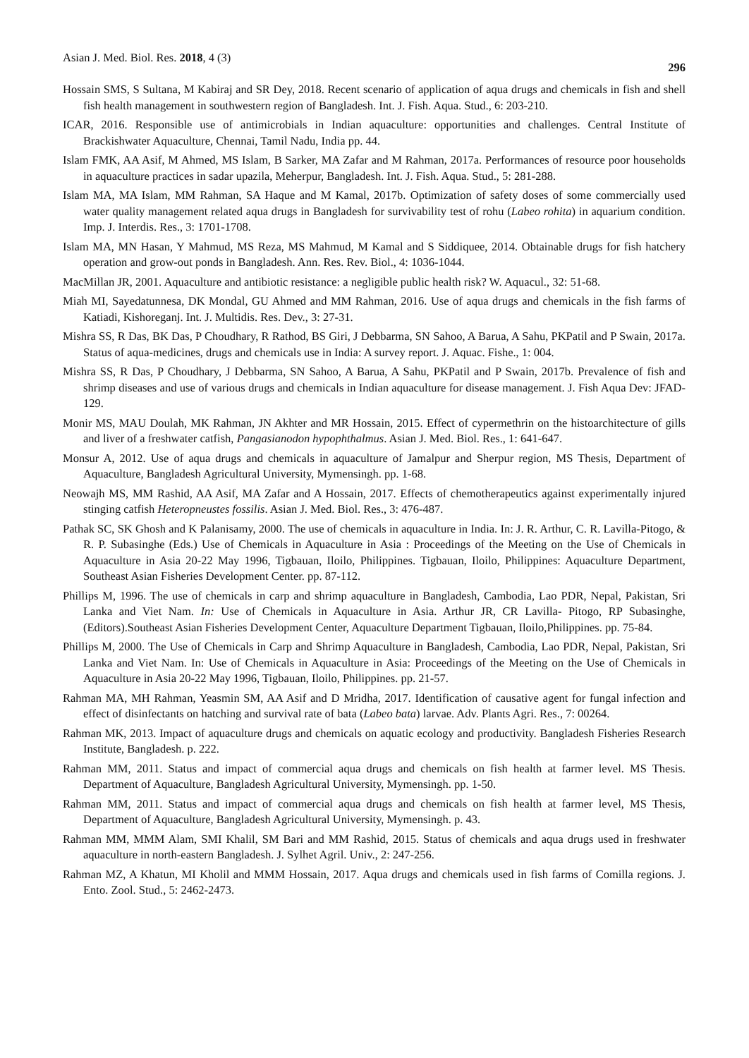Asian J. Med. Biol. Res. 2018, 4 (3) 296
Hossain SMS, S Sultana, M Kabiraj and SR Dey, 2018. Recent scenario of application of aqua drugs and chemicals in fish and shell fish health management in southwestern region of Bangladesh. Int. J. Fish. Aqua. Stud., 6: 203-210.
ICAR, 2016. Responsible use of antimicrobials in Indian aquaculture: opportunities and challenges. Central Institute of Brackishwater Aquaculture, Chennai, Tamil Nadu, India pp. 44.
Islam FMK, AA Asif, M Ahmed, MS Islam, B Sarker, MA Zafar and M Rahman, 2017a. Performances of resource poor households in aquaculture practices in sadar upazila, Meherpur, Bangladesh. Int. J. Fish. Aqua. Stud., 5: 281-288.
Islam MA, MA Islam, MM Rahman, SA Haque and M Kamal, 2017b. Optimization of safety doses of some commercially used water quality management related aqua drugs in Bangladesh for survivability test of rohu (Labeo rohita) in aquarium condition. Imp. J. Interdis. Res., 3: 1701-1708.
Islam MA, MN Hasan, Y Mahmud, MS Reza, MS Mahmud, M Kamal and S Siddiquee, 2014. Obtainable drugs for fish hatchery operation and grow-out ponds in Bangladesh. Ann. Res. Rev. Biol., 4: 1036-1044.
MacMillan JR, 2001. Aquaculture and antibiotic resistance: a negligible public health risk? W. Aquacul., 32: 51-68.
Miah MI, Sayedatunnesa, DK Mondal, GU Ahmed and MM Rahman, 2016. Use of aqua drugs and chemicals in the fish farms of Katiadi, Kishoreganj. Int. J. Multidis. Res. Dev., 3: 27-31.
Mishra SS, R Das, BK Das, P Choudhary, R Rathod, BS Giri, J Debbarma, SN Sahoo, A Barua, A Sahu, PKPatil and P Swain, 2017a. Status of aqua-medicines, drugs and chemicals use in India: A survey report. J. Aquac. Fishe., 1: 004.
Mishra SS, R Das, P Choudhary, J Debbarma, SN Sahoo, A Barua, A Sahu, PKPatil and P Swain, 2017b. Prevalence of fish and shrimp diseases and use of various drugs and chemicals in Indian aquaculture for disease management. J. Fish Aqua Dev: JFAD-129.
Monir MS, MAU Doulah, MK Rahman, JN Akhter and MR Hossain, 2015. Effect of cypermethrin on the histoarchitecture of gills and liver of a freshwater catfish, Pangasianodon hypophthalmus. Asian J. Med. Biol. Res., 1: 641-647.
Monsur A, 2012. Use of aqua drugs and chemicals in aquaculture of Jamalpur and Sherpur region, MS Thesis, Department of Aquaculture, Bangladesh Agricultural University, Mymensingh. pp. 1-68.
Neowajh MS, MM Rashid, AA Asif, MA Zafar and A Hossain, 2017. Effects of chemotherapeutics against experimentally injured stinging catfish Heteropneustes fossilis. Asian J. Med. Biol. Res., 3: 476-487.
Pathak SC, SK Ghosh and K Palanisamy, 2000. The use of chemicals in aquaculture in India. In: J. R. Arthur, C. R. Lavilla-Pitogo, & R. P. Subasinghe (Eds.) Use of Chemicals in Aquaculture in Asia : Proceedings of the Meeting on the Use of Chemicals in Aquaculture in Asia 20-22 May 1996, Tigbauan, Iloilo, Philippines. Tigbauan, Iloilo, Philippines: Aquaculture Department, Southeast Asian Fisheries Development Center. pp. 87-112.
Phillips M, 1996. The use of chemicals in carp and shrimp aquaculture in Bangladesh, Cambodia, Lao PDR, Nepal, Pakistan, Sri Lanka and Viet Nam. In: Use of Chemicals in Aquaculture in Asia. Arthur JR, CR Lavilla- Pitogo, RP Subasinghe, (Editors).Southeast Asian Fisheries Development Center, Aquaculture Department Tigbauan, Iloilo,Philippines. pp. 75-84.
Phillips M, 2000. The Use of Chemicals in Carp and Shrimp Aquaculture in Bangladesh, Cambodia, Lao PDR, Nepal, Pakistan, Sri Lanka and Viet Nam. In: Use of Chemicals in Aquaculture in Asia: Proceedings of the Meeting on the Use of Chemicals in Aquaculture in Asia 20-22 May 1996, Tigbauan, Iloilo, Philippines. pp. 21-57.
Rahman MA, MH Rahman, Yeasmin SM, AA Asif and D Mridha, 2017. Identification of causative agent for fungal infection and effect of disinfectants on hatching and survival rate of bata (Labeo bata) larvae. Adv. Plants Agri. Res., 7: 00264.
Rahman MK, 2013. Impact of aquaculture drugs and chemicals on aquatic ecology and productivity. Bangladesh Fisheries Research Institute, Bangladesh. p. 222.
Rahman MM, 2011. Status and impact of commercial aqua drugs and chemicals on fish health at farmer level. MS Thesis. Department of Aquaculture, Bangladesh Agricultural University, Mymensingh. pp. 1-50.
Rahman MM, 2011. Status and impact of commercial aqua drugs and chemicals on fish health at farmer level, MS Thesis, Department of Aquaculture, Bangladesh Agricultural University, Mymensingh. p. 43.
Rahman MM, MMM Alam, SMI Khalil, SM Bari and MM Rashid, 2015. Status of chemicals and aqua drugs used in freshwater aquaculture in north-eastern Bangladesh. J. Sylhet Agril. Univ., 2: 247-256.
Rahman MZ, A Khatun, MI Kholil and MMM Hossain, 2017. Aqua drugs and chemicals used in fish farms of Comilla regions. J. Ento. Zool. Stud., 5: 2462-2473.